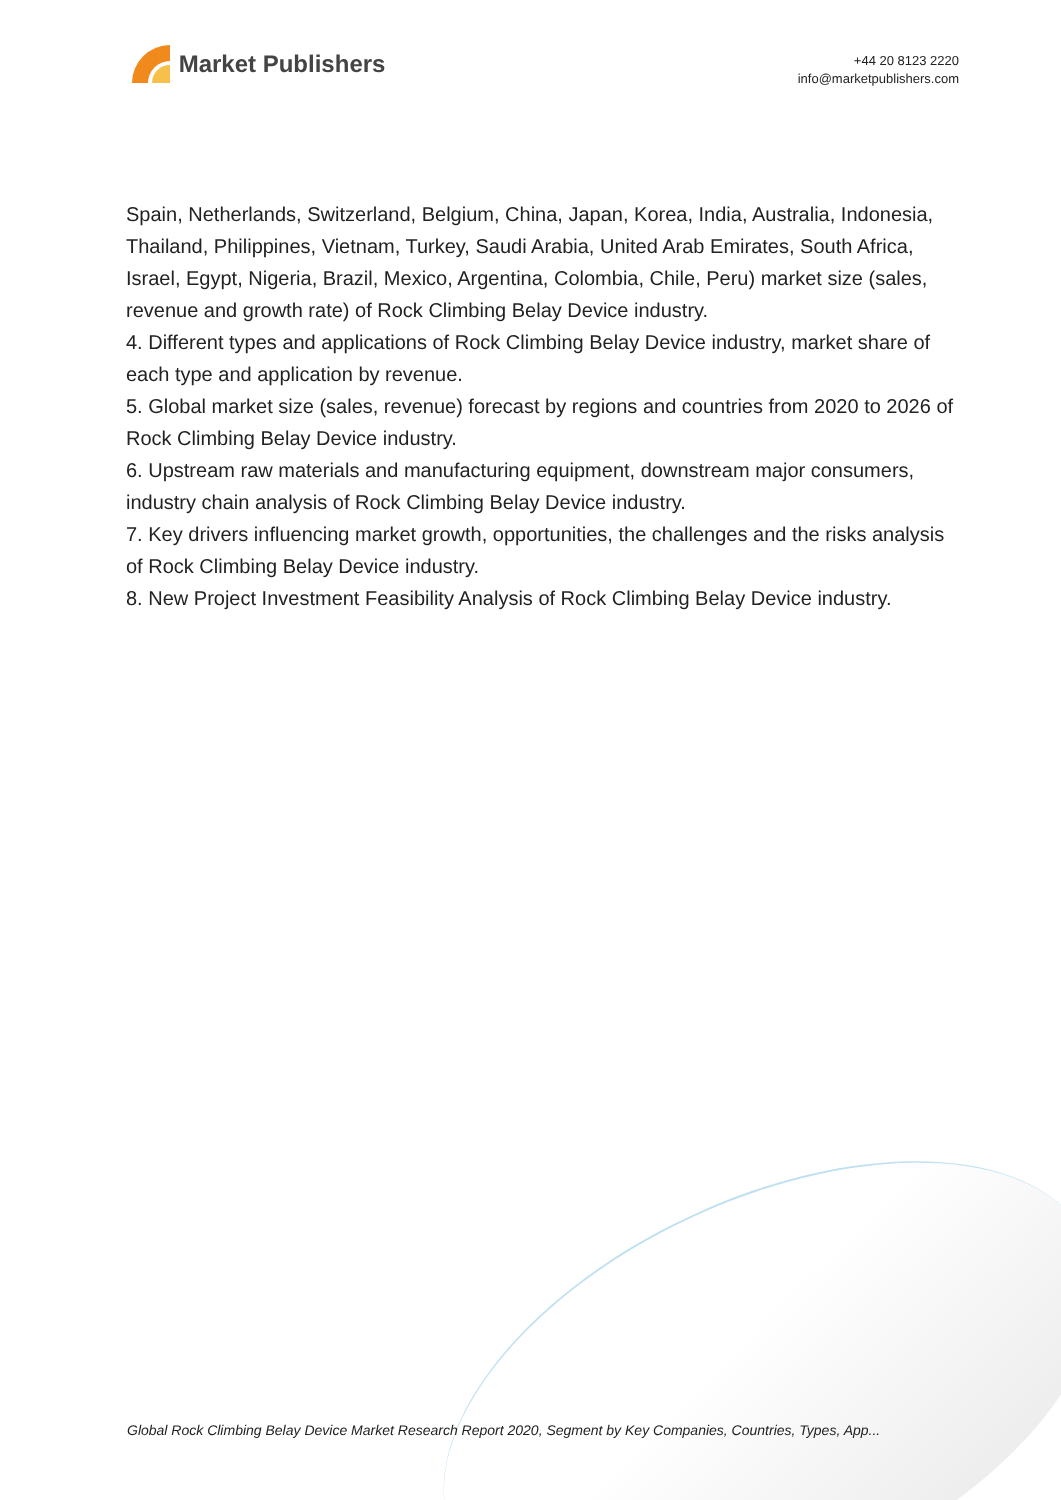Market Publishers
+44 20 8123 2220
info@marketpublishers.com
Spain, Netherlands, Switzerland, Belgium, China, Japan, Korea, India, Australia, Indonesia, Thailand, Philippines, Vietnam, Turkey, Saudi Arabia, United Arab Emirates, South Africa, Israel, Egypt, Nigeria, Brazil, Mexico, Argentina, Colombia, Chile, Peru) market size (sales, revenue and growth rate) of Rock Climbing Belay Device industry.
4. Different types and applications of Rock Climbing Belay Device industry, market share of each type and application by revenue.
5. Global market size (sales, revenue) forecast by regions and countries from 2020 to 2026 of Rock Climbing Belay Device industry.
6. Upstream raw materials and manufacturing equipment, downstream major consumers, industry chain analysis of Rock Climbing Belay Device industry.
7. Key drivers influencing market growth, opportunities, the challenges and the risks analysis of Rock Climbing Belay Device industry.
8. New Project Investment Feasibility Analysis of Rock Climbing Belay Device industry.
Global Rock Climbing Belay Device Market Research Report 2020, Segment by Key Companies, Countries, Types, App...